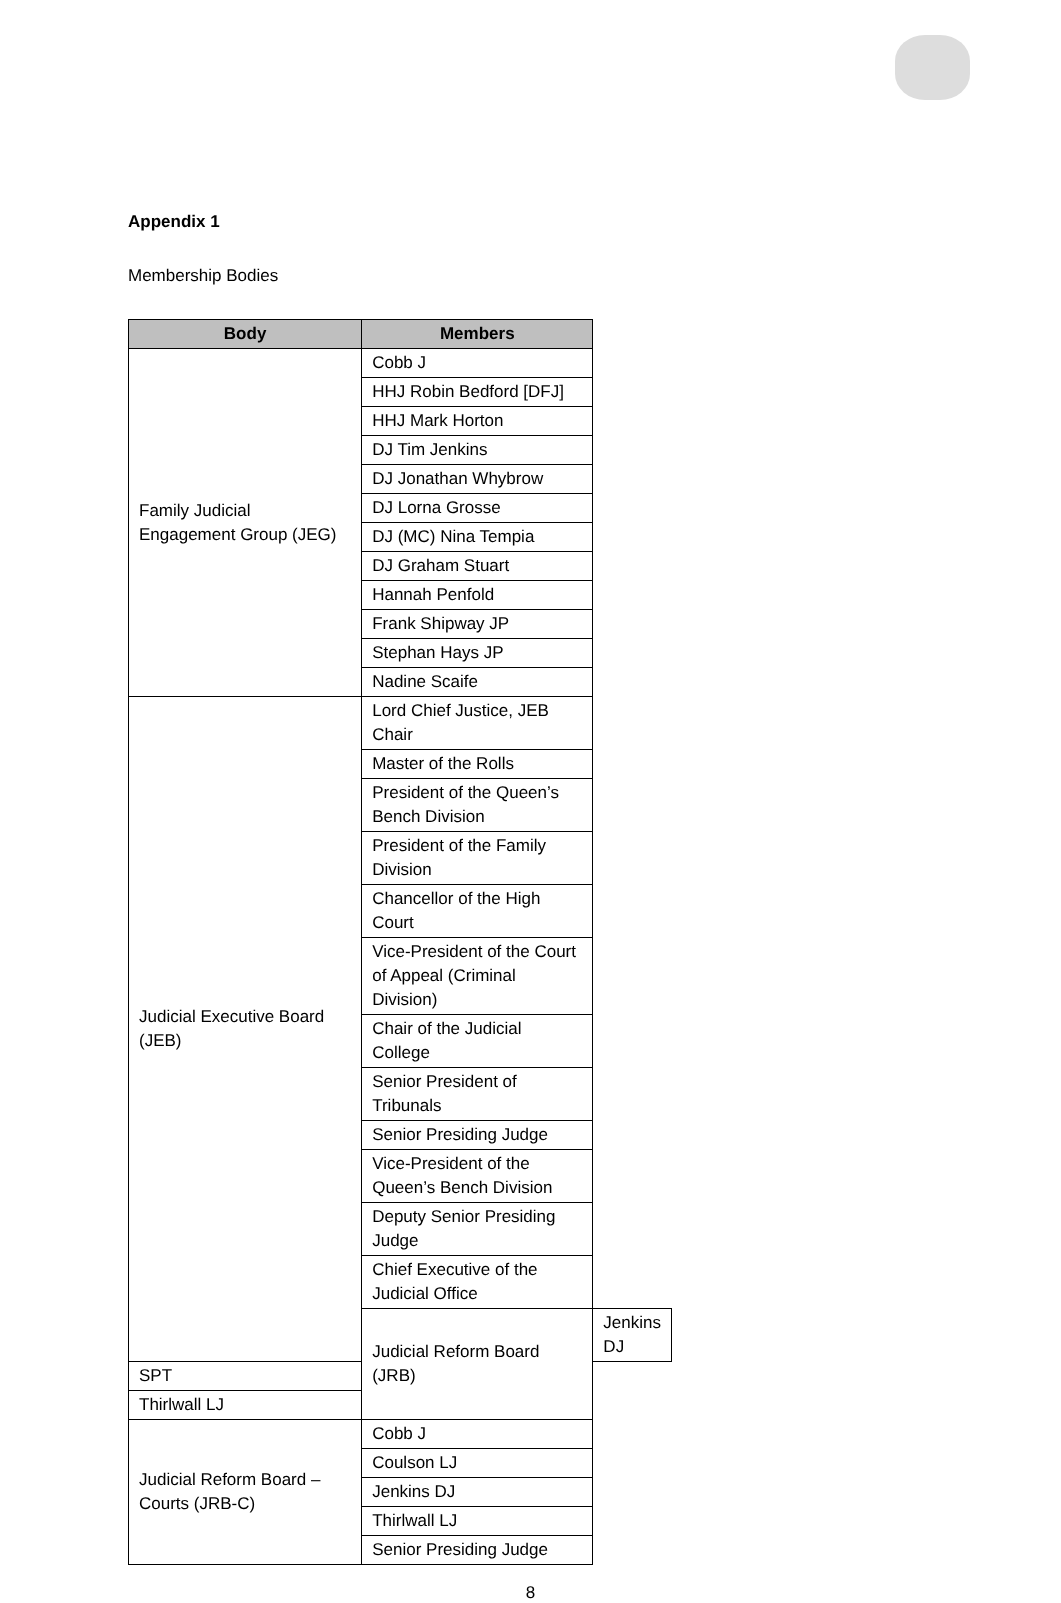Appendix 1
Membership Bodies
| Body | Members | |
| --- | --- | --- |
| Family Judicial Engagement Group (JEG) | Cobb J | |
| | HHJ Robin Bedford [DFJ] | |
| | HHJ Mark Horton | |
| | DJ Tim Jenkins | |
| | DJ Jonathan Whybrow | |
| | DJ Lorna Grosse | |
| | DJ (MC) Nina Tempia | |
| | DJ Graham Stuart | |
| | Hannah Penfold | |
| | Frank Shipway JP | |
| | Stephan Hays JP | |
| | Nadine Scaife | |
| Judicial Executive Board (JEB) | Lord Chief Justice, JEB Chair | |
| | Master of the Rolls | |
| | President of the Queen’s Bench Division | |
| | President of the Family Division | |
| | Chancellor of the High Court | |
| | Vice-President of the Court of Appeal (Criminal Division) | |
| | Chair of the Judicial College | |
| | Senior President of Tribunals | |
| | Senior Presiding Judge | |
| | Vice-President of the Queen’s Bench Division | |
| | Deputy Senior Presiding Judge | |
| | Chief Executive of the Judicial Office | |
| | Judicial Reform Board (JRB) | Jenkins DJ |
| SPT | | |
| Thirlwall LJ | | |
| Judicial Reform Board – Courts (JRB-C) | Cobb J | |
| | Coulson LJ | |
| | Jenkins DJ | |
| | Thirlwall LJ | |
| | Senior Presiding Judge | |
8